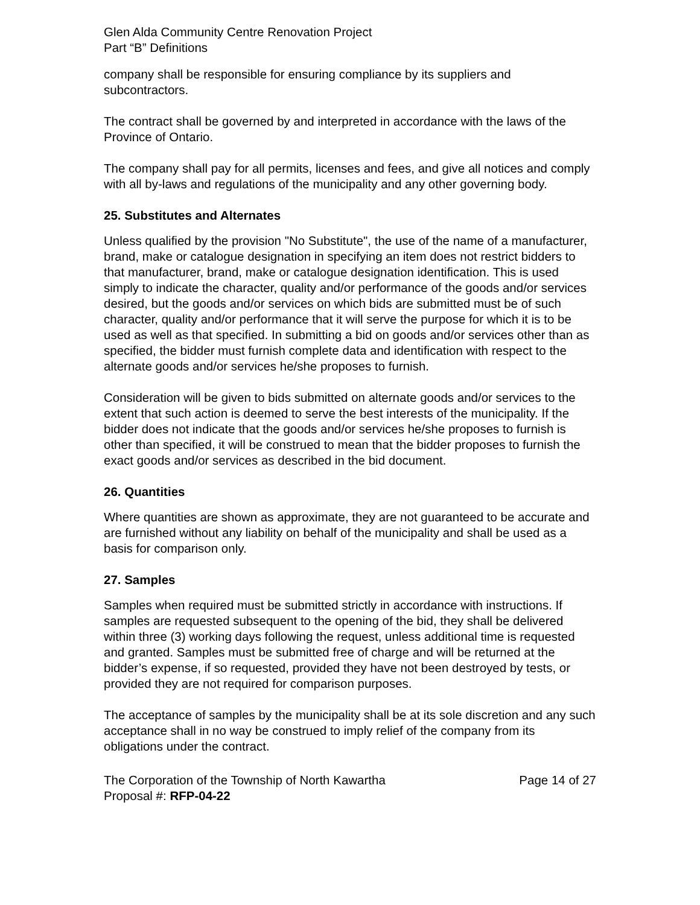Glen Alda Community Centre Renovation Project
Part “B” Definitions
company shall be responsible for ensuring compliance by its suppliers and subcontractors.
The contract shall be governed by and interpreted in accordance with the laws of the Province of Ontario.
The company shall pay for all permits, licenses and fees, and give all notices and comply with all by-laws and regulations of the municipality and any other governing body.
25. Substitutes and Alternates
Unless qualified by the provision "No Substitute", the use of the name of a manufacturer, brand, make or catalogue designation in specifying an item does not restrict bidders to that manufacturer, brand, make or catalogue designation identification. This is used simply to indicate the character, quality and/or performance of the goods and/or services desired, but the goods and/or services on which bids are submitted must be of such character, quality and/or performance that it will serve the purpose for which it is to be used as well as that specified. In submitting a bid on goods and/or services other than as specified, the bidder must furnish complete data and identification with respect to the alternate goods and/or services he/she proposes to furnish.
Consideration will be given to bids submitted on alternate goods and/or services to the extent that such action is deemed to serve the best interests of the municipality. If the bidder does not indicate that the goods and/or services he/she proposes to furnish is other than specified, it will be construed to mean that the bidder proposes to furnish the exact goods and/or services as described in the bid document.
26. Quantities
Where quantities are shown as approximate, they are not guaranteed to be accurate and are furnished without any liability on behalf of the municipality and shall be used as a basis for comparison only.
27. Samples
Samples when required must be submitted strictly in accordance with instructions. If samples are requested subsequent to the opening of the bid, they shall be delivered within three (3) working days following the request, unless additional time is requested and granted. Samples must be submitted free of charge and will be returned at the bidder’s expense, if so requested, provided they have not been destroyed by tests, or provided they are not required for comparison purposes.
The acceptance of samples by the municipality shall be at its sole discretion and any such acceptance shall in no way be construed to imply relief of the company from its obligations under the contract.
The Corporation of the Township of North Kawartha
Proposal #: RFP-04-22
Page 14 of 27